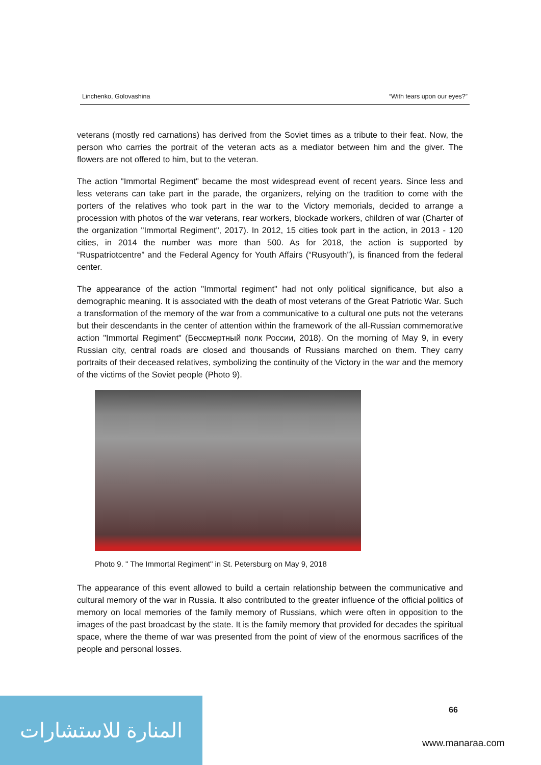Linchenko, Golovashina “With tears upon our eyes?”
veterans (mostly red carnations) has derived from the Soviet times as a tribute to their feat. Now, the person who carries the portrait of the veteran acts as a mediator between him and the giver. The flowers are not offered to him, but to the veteran.
The action "Immortal Regiment" became the most widespread event of recent years. Since less and less veterans can take part in the parade, the organizers, relying on the tradition to come with the porters of the relatives who took part in the war to the Victory memorials, decided to arrange a procession with photos of the war veterans, rear workers, blockade workers, children of war (Charter of the organization "Immortal Regiment", 2017). In 2012, 15 cities took part in the action, in 2013 - 120 cities, in 2014 the number was more than 500. As for 2018, the action is supported by “Ruspatriotcentre” and the Federal Agency for Youth Affairs (“Rusyouth”), is financed from the federal center.
The appearance of the action "Immortal regiment" had not only political significance, but also a demographic meaning. It is associated with the death of most veterans of the Great Patriotic War. Such a transformation of the memory of the war from a communicative to a cultural one puts not the veterans but their descendants in the center of attention within the framework of the all-Russian commemorative action "Immortal Regiment" (Бессмертный полк России, 2018). On the morning of May 9, in every Russian city, central roads are closed and thousands of Russians marched on them. They carry portraits of their deceased relatives, symbolizing the continuity of the Victory in the war and the memory of the victims of the Soviet people (Photo 9).
Photo 9. " The Immortal Regiment" in St. Petersburg on May 9, 2018
The appearance of this event allowed to build a certain relationship between the communicative and cultural memory of the war in Russia. It also contributed to the greater influence of the official politics of memory on local memories of the family memory of Russians, which were often in opposition to the images of the past broadcast by the state. It is the family memory that provided for decades the spiritual space, where the theme of war was presented from the point of view of the enormous sacrifices of the people and personal losses.
66
المنارة للاستشارات
www.manaraa.com